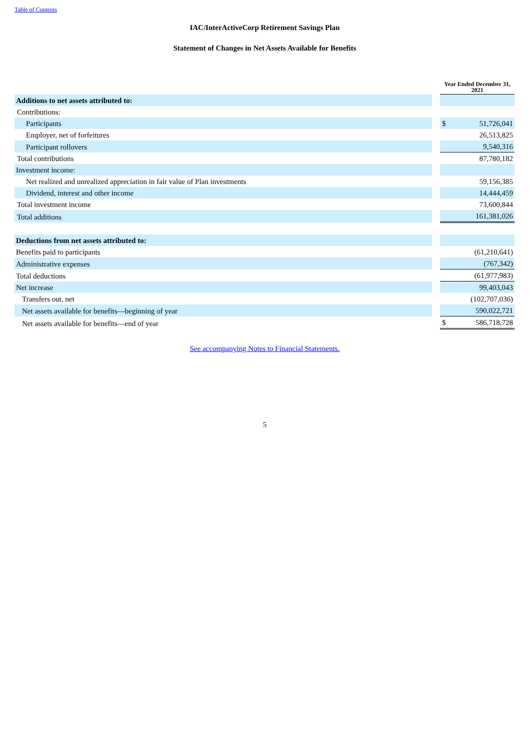Table of Contents
IAC/InterActiveCorp Retirement Savings Plan
Statement of Changes in Net Assets Available for Benefits
| | | Year Ended December 31, 2021 | |
| Additions to net assets attributed to: | | | |
| Contributions: | | | |
| Participants | | $ | 51,726,041 |
| Employer, net of forfeitures | | | 26,513,825 |
| Participant rollovers | | | 9,540,316 |
| Total contributions | | | 87,780,182 |
| Investment income: | | | |
| Net realized and unrealized appreciation in fair value of Plan investments | | | 59,156,385 |
| Dividend, interest and other income | | | 14,444,459 |
| Total investment income | | | 73,600,844 |
| Total additions | | | 161,381,026 |
| Deductions from net assets attributed to: | | | |
| Benefits paid to participants | | | (61,210,641) |
| Administrative expenses | | | (767,342) |
| Total deductions | | | (61,977,983) |
| Net increase | | | 99,403,043 |
| Transfers out, net | | | (102,707,036) |
| Net assets available for benefits—beginning of year | | | 590,022,721 |
| Net assets available for benefits—end of year | | $ | 586,718,728 |
See accompanying Notes to Financial Statements.
5